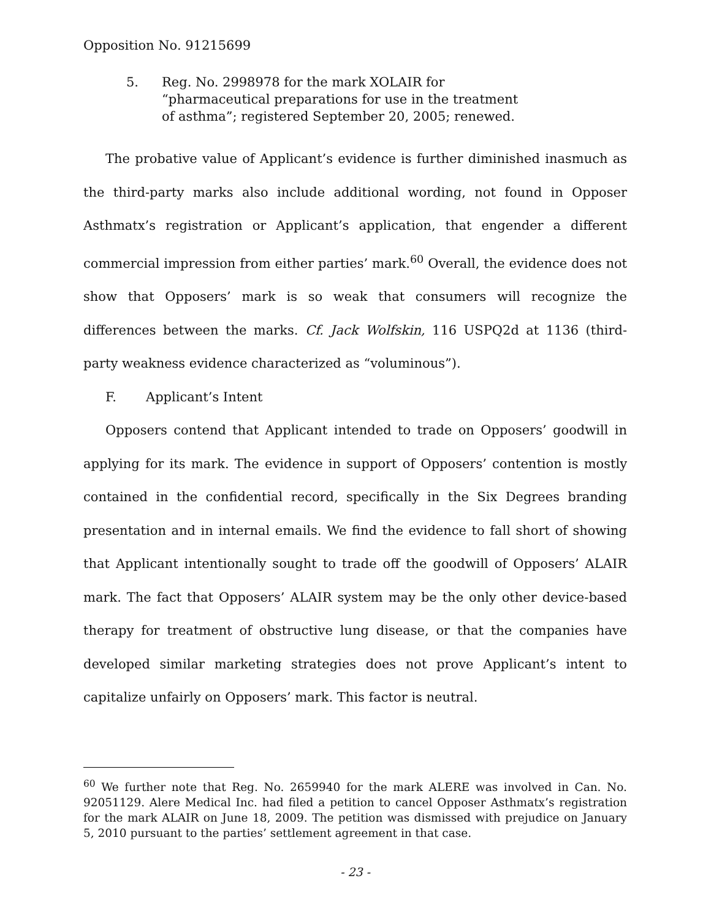Opposition No. 91215699
5. Reg. No. 2998978 for the mark XOLAIR for “pharmaceutical preparations for use in the treatment of asthma”; registered September 20, 2005; renewed.
The probative value of Applicant’s evidence is further diminished inasmuch as the third-party marks also include additional wording, not found in Opposer Asthmatx’s registration or Applicant’s application, that engender a different commercial impression from either parties’ mark.<sup>60</sup> Overall, the evidence does not show that Opposers’ mark is so weak that consumers will recognize the differences between the marks. Cf. Jack Wolfskin, 116 USPQ2d at 1136 (third-party weakness evidence characterized as “voluminous”).
F. Applicant’s Intent
Opposers contend that Applicant intended to trade on Opposers’ goodwill in applying for its mark. The evidence in support of Opposers’ contention is mostly contained in the confidential record, specifically in the Six Degrees branding presentation and in internal emails. We find the evidence to fall short of showing that Applicant intentionally sought to trade off the goodwill of Opposers’ ALAIR mark. The fact that Opposers’ ALAIR system may be the only other device-based therapy for treatment of obstructive lung disease, or that the companies have developed similar marketing strategies does not prove Applicant’s intent to capitalize unfairly on Opposers’ mark. This factor is neutral.
<sup>60</sup> We further note that Reg. No. 2659940 for the mark ALERE was involved in Can. No. 92051129. Alere Medical Inc. had filed a petition to cancel Opposer Asthmatx’s registration for the mark ALAIR on June 18, 2009. The petition was dismissed with prejudice on January 5, 2010 pursuant to the parties’ settlement agreement in that case.
- 23 -